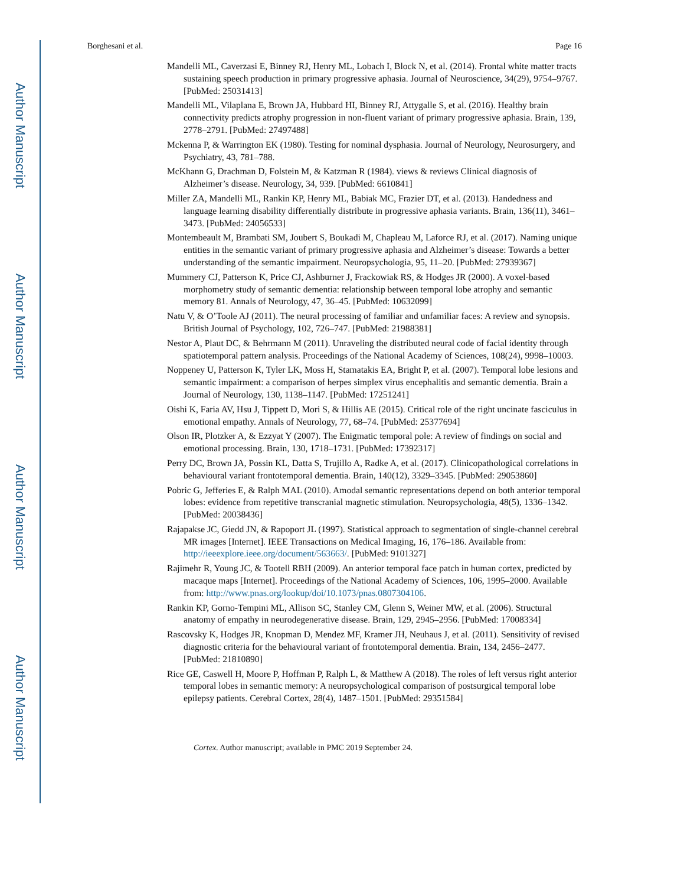Author Manuscript
Author Manuscript
Author Manuscript
Author Manuscript
Borghesani et al. Page 16
Mandelli ML, Caverzasi E, Binney RJ, Henry ML, Lobach I, Block N, et al. (2014). Frontal white matter tracts sustaining speech production in primary progressive aphasia. Journal of Neuroscience, 34(29), 9754–9767. [PubMed: 25031413]
Mandelli ML, Vilaplana E, Brown JA, Hubbard HI, Binney RJ, Attygalle S, et al. (2016). Healthy brain connectivity predicts atrophy progression in non-fluent variant of primary progressive aphasia. Brain, 139, 2778–2791. [PubMed: 27497488]
Mckenna P, & Warrington EK (1980). Testing for nominal dysphasia. Journal of Neurology, Neurosurgery, and Psychiatry, 43, 781–788.
McKhann G, Drachman D, Folstein M, & Katzman R (1984). views & reviews Clinical diagnosis of Alzheimer’s disease. Neurology, 34, 939. [PubMed: 6610841]
Miller ZA, Mandelli ML, Rankin KP, Henry ML, Babiak MC, Frazier DT, et al. (2013). Handedness and language learning disability differentially distribute in progressive aphasia variants. Brain, 136(11), 3461–3473. [PubMed: 24056533]
Montembeault M, Brambati SM, Joubert S, Boukadi M, Chapleau M, Laforce RJ, et al. (2017). Naming unique entities in the semantic variant of primary progressive aphasia and Alzheimer’s disease: Towards a better understanding of the semantic impairment. Neuropsychologia, 95, 11–20. [PubMed: 27939367]
Mummery CJ, Patterson K, Price CJ, Ashburner J, Frackowiak RS, & Hodges JR (2000). A voxel-based morphometry study of semantic dementia: relationship between temporal lobe atrophy and semantic memory 81. Annals of Neurology, 47, 36–45. [PubMed: 10632099]
Natu V, & O’Toole AJ (2011). The neural processing of familiar and unfamiliar faces: A review and synopsis. British Journal of Psychology, 102, 726–747. [PubMed: 21988381]
Nestor A, Plaut DC, & Behrmann M (2011). Unraveling the distributed neural code of facial identity through spatiotemporal pattern analysis. Proceedings of the National Academy of Sciences, 108(24), 9998–10003.
Noppeney U, Patterson K, Tyler LK, Moss H, Stamatakis EA, Bright P, et al. (2007). Temporal lobe lesions and semantic impairment: a comparison of herpes simplex virus encephalitis and semantic dementia. Brain a Journal of Neurology, 130, 1138–1147. [PubMed: 17251241]
Oishi K, Faria AV, Hsu J, Tippett D, Mori S, & Hillis AE (2015). Critical role of the right uncinate fasciculus in emotional empathy. Annals of Neurology, 77, 68–74. [PubMed: 25377694]
Olson IR, Plotzker A, & Ezzyat Y (2007). The Enigmatic temporal pole: A review of findings on social and emotional processing. Brain, 130, 1718–1731. [PubMed: 17392317]
Perry DC, Brown JA, Possin KL, Datta S, Trujillo A, Radke A, et al. (2017). Clinicopathological correlations in behavioural variant frontotemporal dementia. Brain, 140(12), 3329–3345. [PubMed: 29053860]
Pobric G, Jefferies E, & Ralph MAL (2010). Amodal semantic representations depend on both anterior temporal lobes: evidence from repetitive transcranial magnetic stimulation. Neuropsychologia, 48(5), 1336–1342. [PubMed: 20038436]
Rajapakse JC, Giedd JN, & Rapoport JL (1997). Statistical approach to segmentation of single-channel cerebral MR images [Internet]. IEEE Transactions on Medical Imaging, 16, 176–186. Available from: http://ieeexplore.ieee.org/document/563663/. [PubMed: 9101327]
Rajimehr R, Young JC, & Tootell RBH (2009). An anterior temporal face patch in human cortex, predicted by macaque maps [Internet]. Proceedings of the National Academy of Sciences, 106, 1995–2000. Available from: http://www.pnas.org/lookup/doi/10.1073/pnas.0807304106.
Rankin KP, Gorno-Tempini ML, Allison SC, Stanley CM, Glenn S, Weiner MW, et al. (2006). Structural anatomy of empathy in neurodegenerative disease. Brain, 129, 2945–2956. [PubMed: 17008334]
Rascovsky K, Hodges JR, Knopman D, Mendez MF, Kramer JH, Neuhaus J, et al. (2011). Sensitivity of revised diagnostic criteria for the behavioural variant of frontotemporal dementia. Brain, 134, 2456–2477. [PubMed: 21810890]
Rice GE, Caswell H, Moore P, Hoffman P, Ralph L, & Matthew A (2018). The roles of left versus right anterior temporal lobes in semantic memory: A neuropsychological comparison of postsurgical temporal lobe epilepsy patients. Cerebral Cortex, 28(4), 1487–1501. [PubMed: 29351584]
Cortex. Author manuscript; available in PMC 2019 September 24.